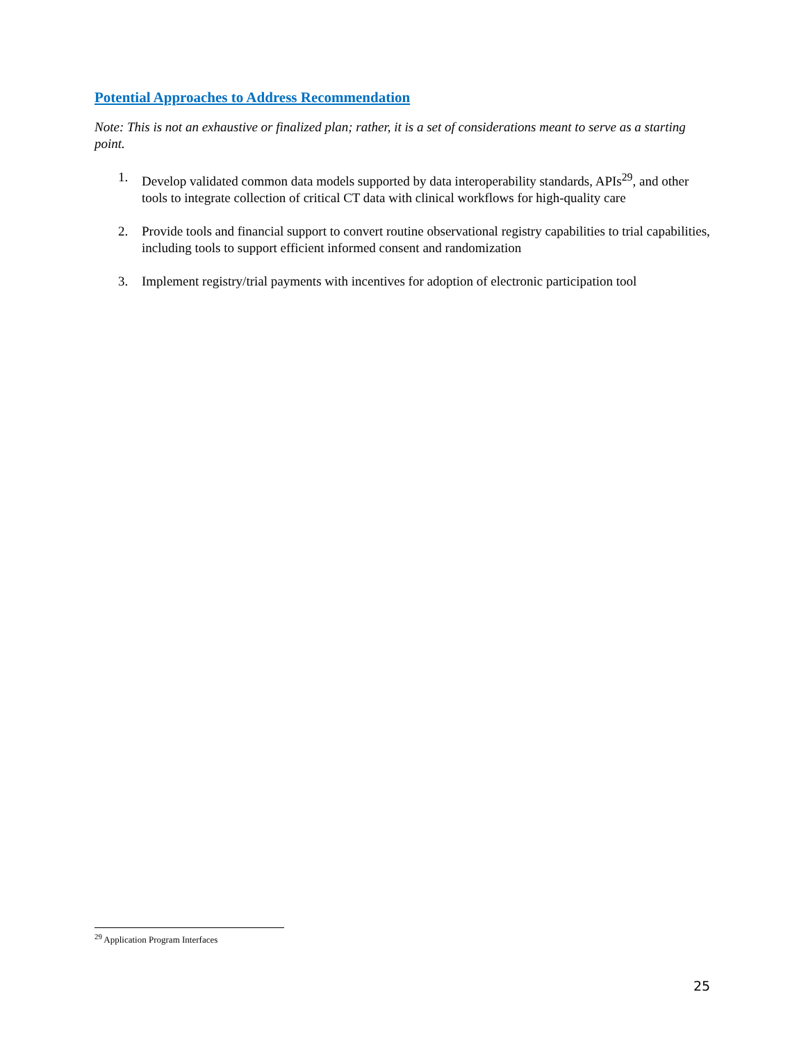Potential Approaches to Address Recommendation
Note: This is not an exhaustive or finalized plan; rather, it is a set of considerations meant to serve as a starting point.
1. Develop validated common data models supported by data interoperability standards, APIs<sup>29</sup>, and other tools to integrate collection of critical CT data with clinical workflows for high-quality care
2. Provide tools and financial support to convert routine observational registry capabilities to trial capabilities, including tools to support efficient informed consent and randomization
3. Implement registry/trial payments with incentives for adoption of electronic participation tool
<sup>29</sup> Application Program Interfaces
25